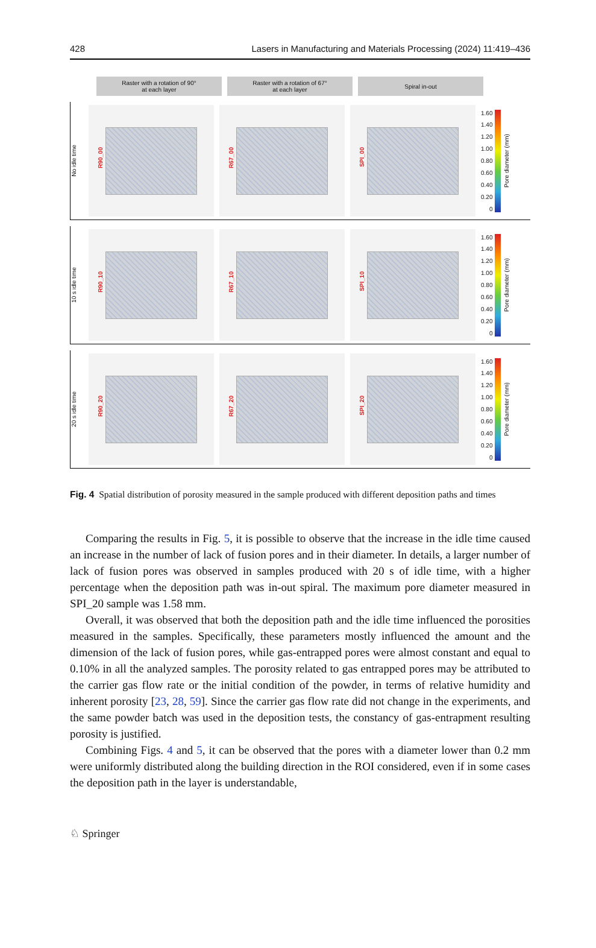428 Lasers in Manufacturing and Materials Processing (2024) 11:419–436
Raster with a rotation of 90°
at each layer
Raster with a rotation of 67°
at each layer
Spiral in-out
No idle time
R90_00
R67_00
SPI_00
1.60
1.40
1.20
1.00
0.80
0.60
0.40
0.20
0
Pore diameter (mm)
10 s idle time
R90_10
R67_10
SPI_10
1.60
1.40
1.20
1.00
0.80
0.60
0.40
0.20
0
Pore diameter (mm)
20 s idle time
R90_20
R67_20
SPI_20
1.60
1.40
1.20
1.00
0.80
0.60
0.40
0.20
0
Pore diameter (mm)
Fig. 4 Spatial distribution of porosity measured in the sample produced with different deposition paths and times
Comparing the results in Fig. 5, it is possible to observe that the increase in the idle time caused an increase in the number of lack of fusion pores and in their diameter. In details, a larger number of lack of fusion pores was observed in samples produced with 20 s of idle time, with a higher percentage when the deposition path was in-out spiral. The maximum pore diameter measured in SPI_20 sample was 1.58 mm.
Overall, it was observed that both the deposition path and the idle time influenced the porosities measured in the samples. Specifically, these parameters mostly influenced the amount and the dimension of the lack of fusion pores, while gas-entrapped pores were almost constant and equal to 0.10% in all the analyzed samples. The porosity related to gas entrapped pores may be attributed to the carrier gas flow rate or the initial condition of the powder, in terms of relative humidity and inherent porosity [23, 28, 59]. Since the carrier gas flow rate did not change in the experiments, and the same powder batch was used in the deposition tests, the constancy of gas-entrapment resulting porosity is justified.
Combining Figs. 4 and 5, it can be observed that the pores with a diameter lower than 0.2 mm were uniformly distributed along the building direction in the ROI considered, even if in some cases the deposition path in the layer is understandable,
♘ Springer